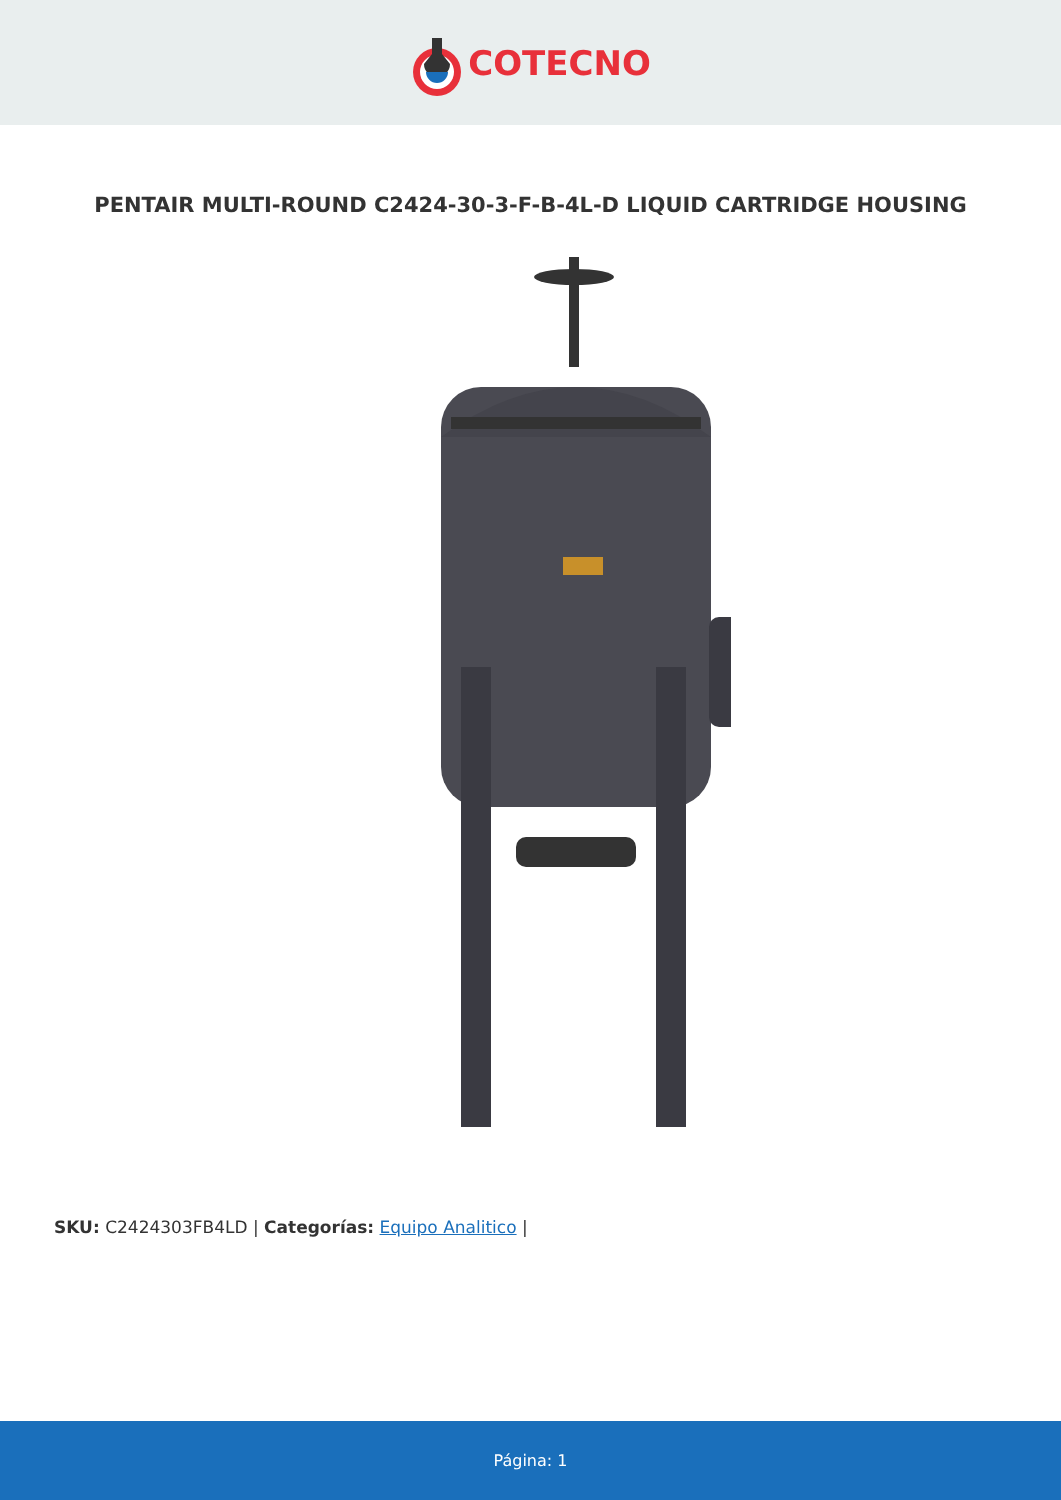COTECNO
PENTAIR MULTI-ROUND C2424-30-3-F-B-4L-D LIQUID CARTRIDGE HOUSING
SKU: C2424303FB4LD | Categorías: Equipo Analitico |
Página: 1